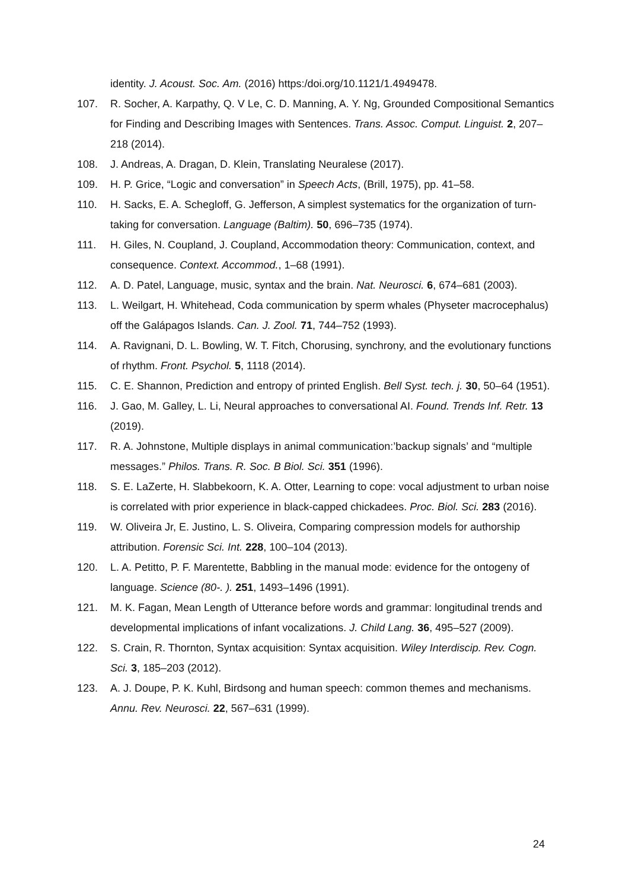identity. J. Acoust. Soc. Am. (2016) https:/doi.org/10.1121/1.4949478.
107. R. Socher, A. Karpathy, Q. V Le, C. D. Manning, A. Y. Ng, Grounded Compositional Semantics for Finding and Describing Images with Sentences. Trans. Assoc. Comput. Linguist. 2, 207–218 (2014).
108. J. Andreas, A. Dragan, D. Klein, Translating Neuralese (2017).
109. H. P. Grice, “Logic and conversation” in Speech Acts, (Brill, 1975), pp. 41–58.
110. H. Sacks, E. A. Schegloff, G. Jefferson, A simplest systematics for the organization of turn-taking for conversation. Language (Baltim). 50, 696–735 (1974).
111. H. Giles, N. Coupland, J. Coupland, Accommodation theory: Communication, context, and consequence. Context. Accommod., 1–68 (1991).
112. A. D. Patel, Language, music, syntax and the brain. Nat. Neurosci. 6, 674–681 (2003).
113. L. Weilgart, H. Whitehead, Coda communication by sperm whales (Physeter macrocephalus) off the Galápagos Islands. Can. J. Zool. 71, 744–752 (1993).
114. A. Ravignani, D. L. Bowling, W. T. Fitch, Chorusing, synchrony, and the evolutionary functions of rhythm. Front. Psychol. 5, 1118 (2014).
115. C. E. Shannon, Prediction and entropy of printed English. Bell Syst. tech. j. 30, 50–64 (1951).
116. J. Gao, M. Galley, L. Li, Neural approaches to conversational AI. Found. Trends Inf. Retr. 13 (2019).
117. R. A. Johnstone, Multiple displays in animal communication:’backup signals’ and “multiple messages.” Philos. Trans. R. Soc. B Biol. Sci. 351 (1996).
118. S. E. LaZerte, H. Slabbekoorn, K. A. Otter, Learning to cope: vocal adjustment to urban noise is correlated with prior experience in black-capped chickadees. Proc. Biol. Sci. 283 (2016).
119. W. Oliveira Jr, E. Justino, L. S. Oliveira, Comparing compression models for authorship attribution. Forensic Sci. Int. 228, 100–104 (2013).
120. L. A. Petitto, P. F. Marentette, Babbling in the manual mode: evidence for the ontogeny of language. Science (80-. ). 251, 1493–1496 (1991).
121. M. K. Fagan, Mean Length of Utterance before words and grammar: longitudinal trends and developmental implications of infant vocalizations. J. Child Lang. 36, 495–527 (2009).
122. S. Crain, R. Thornton, Syntax acquisition: Syntax acquisition. Wiley Interdiscip. Rev. Cogn. Sci. 3, 185–203 (2012).
123. A. J. Doupe, P. K. Kuhl, Birdsong and human speech: common themes and mechanisms. Annu. Rev. Neurosci. 22, 567–631 (1999).
24